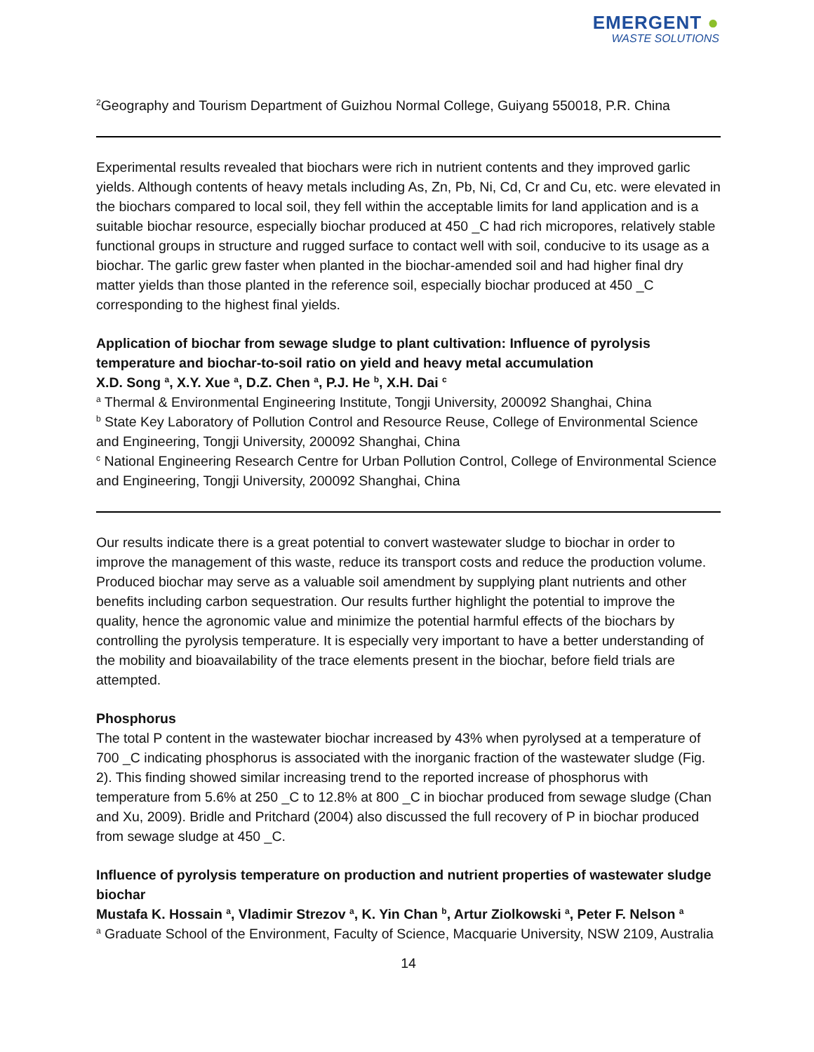EMERGENT ●
WASTE SOLUTIONS
<sup>2</sup> Geography and Tourism Department of Guizhou Normal College, Guiyang 550018, P.R. China
Experimental results revealed that biochars were rich in nutrient contents and they improved garlic yields. Although contents of heavy metals including As, Zn, Pb, Ni, Cd, Cr and Cu, etc. were elevated in the biochars compared to local soil, they fell within the acceptable limits for land application and is a suitable biochar resource, especially biochar produced at 450 _C had rich micropores, relatively stable functional groups in structure and rugged surface to contact well with soil, conducive to its usage as a biochar. The garlic grew faster when planted in the biochar-amended soil and had higher final dry matter yields than those planted in the reference soil, especially biochar produced at 450 _C corresponding to the highest final yields.
Application of biochar from sewage sludge to plant cultivation: Influence of pyrolysis temperature and biochar-to-soil ratio on yield and heavy metal accumulation
X.D. Song <sup>a</sup>, X.Y. Xue <sup>a</sup>, D.Z. Chen <sup>a</sup>, P.J. He <sup>b</sup>, X.H. Dai <sup>c</sup>
<sup>a</sup> Thermal & Environmental Engineering Institute, Tongji University, 200092 Shanghai, China
<sup>b</sup> State Key Laboratory of Pollution Control and Resource Reuse, College of Environmental Science and Engineering, Tongji University, 200092 Shanghai, China
<sup>c</sup> National Engineering Research Centre for Urban Pollution Control, College of Environmental Science and Engineering, Tongji University, 200092 Shanghai, China
Our results indicate there is a great potential to convert wastewater sludge to biochar in order to improve the management of this waste, reduce its transport costs and reduce the production volume. Produced biochar may serve as a valuable soil amendment by supplying plant nutrients and other benefits including carbon sequestration. Our results further highlight the potential to improve the quality, hence the agronomic value and minimize the potential harmful effects of the biochars by controlling the pyrolysis temperature. It is especially very important to have a better understanding of the mobility and bioavailability of the trace elements present in the biochar, before field trials are attempted.
Phosphorus
The total P content in the wastewater biochar increased by 43% when pyrolysed at a temperature of 700 _C indicating phosphorus is associated with the inorganic fraction of the wastewater sludge (Fig. 2). This finding showed similar increasing trend to the reported increase of phosphorus with temperature from 5.6% at 250 _C to 12.8% at 800 _C in biochar produced from sewage sludge (Chan and Xu, 2009). Bridle and Pritchard (2004) also discussed the full recovery of P in biochar produced from sewage sludge at 450 _C.
Influence of pyrolysis temperature on production and nutrient properties of wastewater sludge biochar
Mustafa K. Hossain <sup>a</sup>, Vladimir Strezov <sup>a</sup>, K. Yin Chan <sup>b</sup>, Artur Ziolkowski <sup>a</sup>, Peter F. Nelson <sup>a</sup>
<sup>a</sup> Graduate School of the Environment, Faculty of Science, Macquarie University, NSW 2109, Australia
14